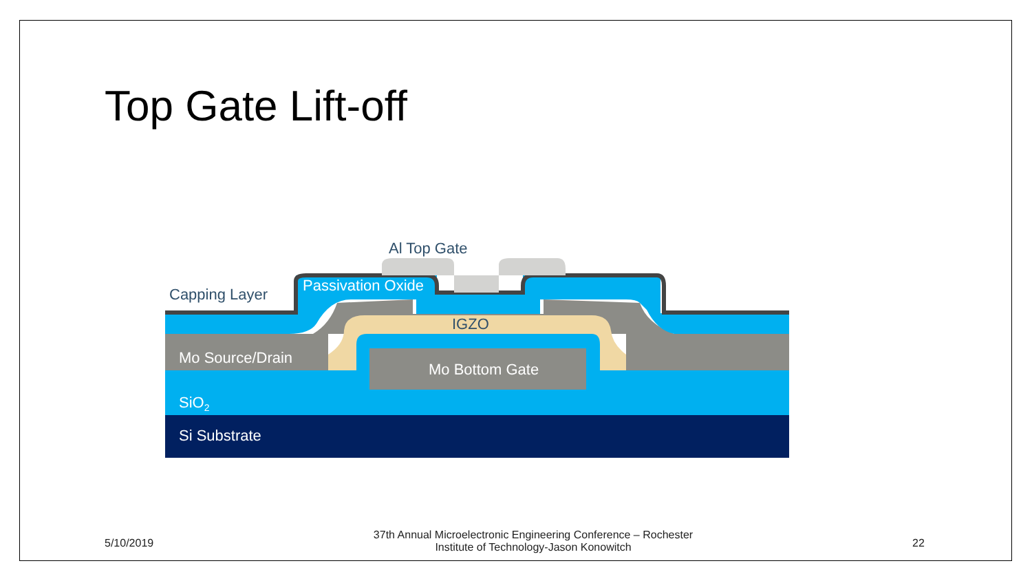Top Gate Lift-off
Al Top Gate
Capping Layer Passivation Oxide
IGZO
Mo Source/Drain
Mo Bottom Gate
SiO<sub>2</sub>
Si Substrate
5/10/2019
37th Annual Microelectronic Engineering Conference – Rochester Institute of Technology-Jason Konowitch
22